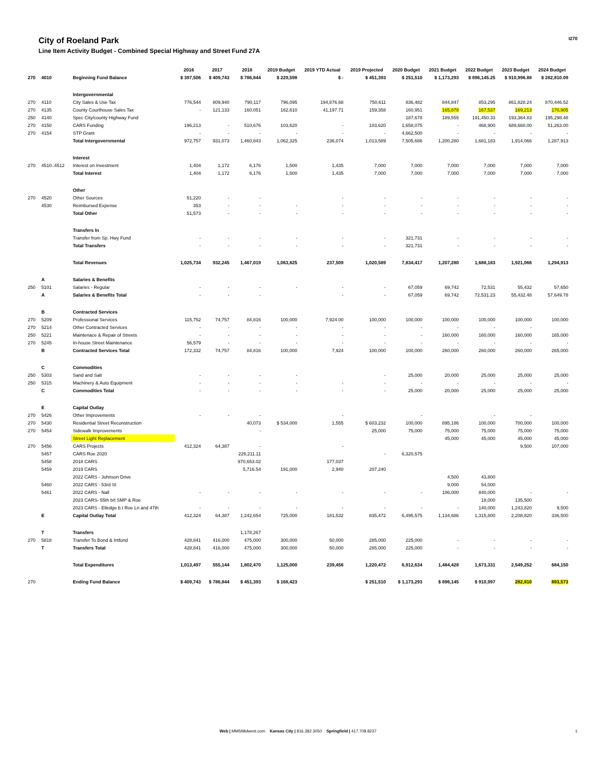I270
City of Roeland Park
Line Item Activity Budget - Combined Special Highway and Street Fund 27A
| | | | 2016 | 2017 | 2018 | 2019 Budget | 2019 YTD Actual | 2019 Projected | 2020 Budget | 2021 Budget | 2022 Budget | 2023 Budget | 2024 Budget |
| --- | --- | --- | --- | --- | --- | --- | --- | --- | --- | --- | --- | --- | --- |
| 270 | 4010 | Beginning Fund Balance | $ 397,506 | $ 409,743 | $ 786,844 | $ 229,598 | $ - | $ 451,393 | $ 251,510 | $ 1,173,293 | $ 896,145.25 | $ 910,996.88 | $ 282,810.09 |
| | | Intergovernmental | | | | | | | | | | | |
| 270 | 4110 | City Sales & Use Tax | 776,544 | 809,940 | 790,117 | 796,095 | 194,876.68 | 750,611 | 836,482 | 844,847 | 853,295 | 861,828.24 | 870,446.52 |
| 270 | 4135 | County Courthouse Sales Tax | - | 121,133 | 160,051 | 162,610 | 41,197.71 | 159,358 | 160,951 | 165,878 | 167,537 | 169,213 | 170,905 |
| 250 | 4140 | Spec City/county Highway Fund | | | | | | | 187,678 | 189,555 | 191,450.33 | 193,364.83 | 195,298.48 |
| 270 | 4150 | CARS Funding | 196,213 | - | 510,676 | 103,620 | - | 103,620 | 1,658,075 | - | 468,900 | 689,660.00 | 51,263.00 |
| 270 | 4154 | STP Grant | - | - | - | - | - | - | 4,662,500 | - | - | - | - |
| | | Total Intergovernmental | 972,757 | 931,073 | 1,460,843 | 1,062,325 | 236,074 | 1,013,589 | 7,505,686 | 1,200,280 | 1,681,183 | 1,914,066 | 1,287,913 |
| | | Interest | | | | | | | | | | | |
| 270 | 4510..4512 | Interest on Investment | 1,404 | 1,172 | 6,176 | 1,500 | 1,435 | 7,000 | 7,000 | 7,000 | 7,000 | 7,000 | 7,000 |
| | | Total Interest | 1,404 | 1,172 | 6,176 | 1,500 | 1,435 | 7,000 | 7,000 | 7,000 | 7,000 | 7,000 | 7,000 |
| | | Other | | | | | | | | | | | |
| 270 | 4520 | Other Sources | 51,220 | - | - | | - | - | - | - | - | - | - |
| | 4530 | Reimbursed Expense | 353 | - | - | - | - | - | - | - | - | - | - |
| | | Total Other | 51,573 | - | - | - | - | - | - | - | - | - | - |
| | | Transfers In | | | | | | | | | | | |
| | | Transfer from Sp. Hwy Fund | - | - | - | - | - | - | 321,731 | - | - | - | - |
| | | Total Transfers | - | - | - | - | - | - | 321,731 | - | - | - | - |
| | | Total Revenues | 1,025,734 | 932,245 | 1,467,019 | 1,063,825 | 237,509 | 1,020,589 | 7,834,417 | 1,207,280 | 1,688,183 | 1,921,066 | 1,294,913 |
| | A | Salaries & Benefits | | | | | | | | | | | |
| 250 | 5101 | Salaries - Regular | - | - | - | - | - | - | 67,059 | 69,742 | 72,531 | 55,432 | 57,650 |
| | A | Salaries & Benefits Total | - | - | - | | - | - | 67,059 | 69,742 | 72,531.23 | 55,432.48 | 57,649.78 |
| | B | Contracted Services | | | | | | | | | | | |
| 270 | 5209 | Professional Services | 115,752 | 74,757 | 84,816 | 100,000 | 7,924.00 | 100,000 | 100,000 | 100,000 | 100,000 | 100,000 | 100,000 |
| 270 | 5214 | Other Contracted Services | - | - | - | - | - | - | - | - | - | - | |
| 250 | 5221 | Maintenace & Repair of Streets | - | - | - | - | - | - | - | 160,000 | 160,000 | 160,000 | 165,000 |
| 270 | 5245 | In-house Street Maintenance | 56,579 | - | - | - | - | - | - | - | - | - | - |
| | B | Contracted Services Total | 172,332 | 74,757 | 84,816 | 100,000 | 7,924 | 100,000 | 100,000 | 260,000 | 260,000 | 260,000 | 265,000 |
| | C | Commodities | | | | | | | | | | | |
| 250 | 5303 | Sand and Salt | - | - | - | - | | - | 25,000 | 20,000 | 25,000 | 25,000 | 25,000 |
| 250 | 5315 | Machinery & Auto Equipment | - | - | - | - | - | - | - | - | - | - | - |
| | C | Commodities Total | - | - | - | - | - | - | 25,000 | 20,000 | 25,000 | 25,000 | 25,000 |
| | E | Capital Outlay | | | | | | | | | | | |
| 270 | 5426 | Other Improvements | - | - | - | | - | | - | | - | - | |
| 270 | 5430 | Residential Street Reconstruction | | | 40,073 | $ 534,000 | 1,555 | $ 603,232 | 100,000 | 895,186 | 100,000 | 700,000 | 100,000 |
| 270 | 5454 | Sidewalk Improvements | | | - | | | 25,000 | 75,000 | 75,000 | 75,000 | 75,000 | 75,000 |
| | | Street Light Replacement | | | | | | | | 45,000 | 45,000 | 45,000 | 45,000 |
| 270 | 5456 | CARS Projects | 412,324 | 64,387 | - | | - | | | | | 9,500 | 107,000 |
| | 5457 | CARS Roe 2020 | | | 226,211.11 | | | - | 6,320,575 | | | | |
| | 5458 | 2018 CARS | | | 970,653.02 | | 177,037 | | | | | | |
| | 5459 | 2019 CARS | | | 5,716.54 | 191,000 | 2,940 | 207,240 | | | | | |
| | | 2022 CARS - Johnson Drive | | | | | | | | 4,500 | 43,800 | | |
| | 5460 | 2022 CARS - 53rd St | | | | | | | | 9,000 | 54,000 | | |
| | 5461 | 2022 CARS - Nall | - | - | - | - | - | - | - | 106,000 | 840,000 | - | - |
| | | 2023 CARS- 55th b/t SMP & Roe | | | | | | | | | 18,000 | 135,500 | |
| | | 2023 CARS - Elledge b.t Roe Ln and 47th | - | - | - | - | - | - | - | - | 140,000 | 1,243,820 | 9,500 |
| | E | Capital Outlay Total | 412,324 | 64,387 | 1,242,654 | 725,000 | 181,532 | 835,472 | 6,495,575 | 1,134,686 | 1,315,800 | 2,208,820 | 336,500 |
| | T | Transfers | | | 1,178,267 | | | | | | | | |
| 270 | 5818 | Transfer To Bond & Intfund | 428,841 | 416,000 | 475,000 | 300,000 | 50,000 | 285,000 | 225,000 | - | - | - | - |
| | T | Transfers Total | 428,841 | 416,000 | 475,000 | 300,000 | 50,000 | 285,000 | 225,000 | - | - | - | - |
| | | Total Expenditures | 1,013,497 | 555,144 | 1,802,470 | 1,125,000 | 239,456 | 1,220,472 | 6,912,634 | 1,484,428 | 1,673,331 | 2,549,252 | 684,150 |
| 270 | | Ending Fund Balance | $ 409,743 | $ 786,844 | $ 451,393 | $ 168,423 | | $ 251,510 | $ 1,173,293 | $ 896,145 | $ 910,997 | 282,810 | 893,573 |
Web | MMSMidwest.com Kansas City | 816.382.3050 Springfield | 417.708.8237 1